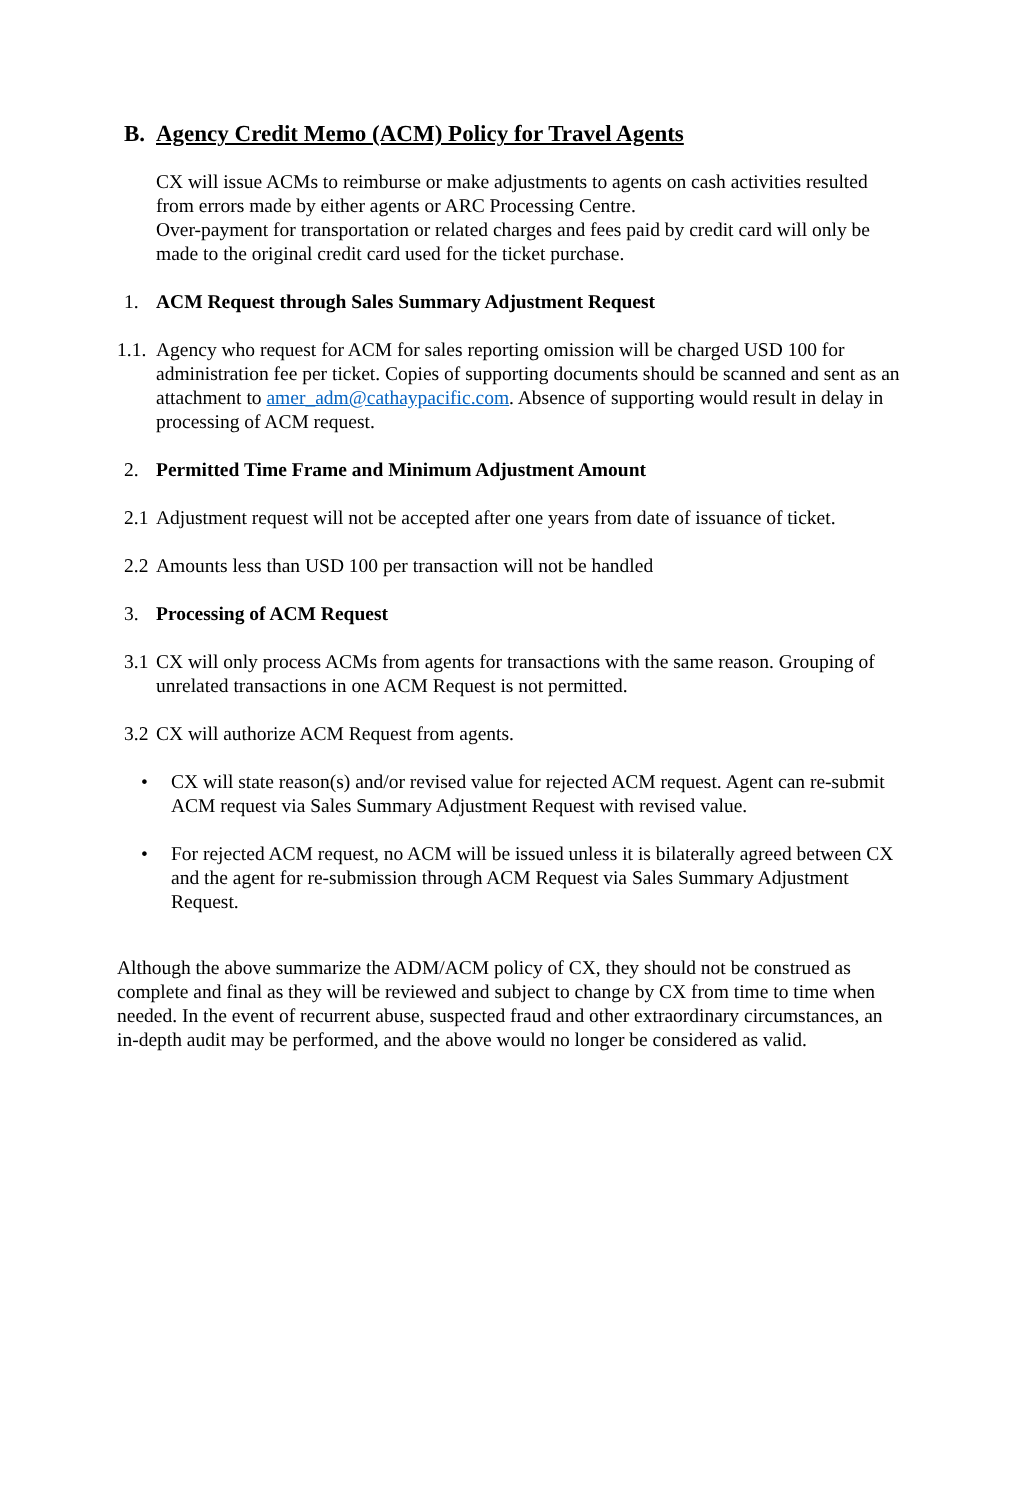B. Agency Credit Memo (ACM) Policy for Travel Agents
CX will issue ACMs to reimburse or make adjustments to agents on cash activities resulted from errors made by either agents or ARC Processing Centre.
Over-payment for transportation or related charges and fees paid by credit card will only be made to the original credit card used for the ticket purchase.
1. ACM Request through Sales Summary Adjustment Request
1.1. Agency who request for ACM for sales reporting omission will be charged USD 100 for administration fee per ticket. Copies of supporting documents should be scanned and sent as an attachment to amer_adm@cathaypacific.com. Absence of supporting would result in delay in processing of ACM request.
2. Permitted Time Frame and Minimum Adjustment Amount
2.1 Adjustment request will not be accepted after one years from date of issuance of ticket.
2.2 Amounts less than USD 100 per transaction will not be handled
3. Processing of ACM Request
3.1 CX will only process ACMs from agents for transactions with the same reason. Grouping of unrelated transactions in one ACM Request is not permitted.
3.2 CX will authorize ACM Request from agents.
• CX will state reason(s) and/or revised value for rejected ACM request. Agent can re-submit ACM request via Sales Summary Adjustment Request with revised value.
• For rejected ACM request, no ACM will be issued unless it is bilaterally agreed between CX and the agent for re-submission through ACM Request via Sales Summary Adjustment Request.
Although the above summarize the ADM/ACM policy of CX, they should not be construed as complete and final as they will be reviewed and subject to change by CX from time to time when needed. In the event of recurrent abuse, suspected fraud and other extraordinary circumstances, an in-depth audit may be performed, and the above would no longer be considered as valid.